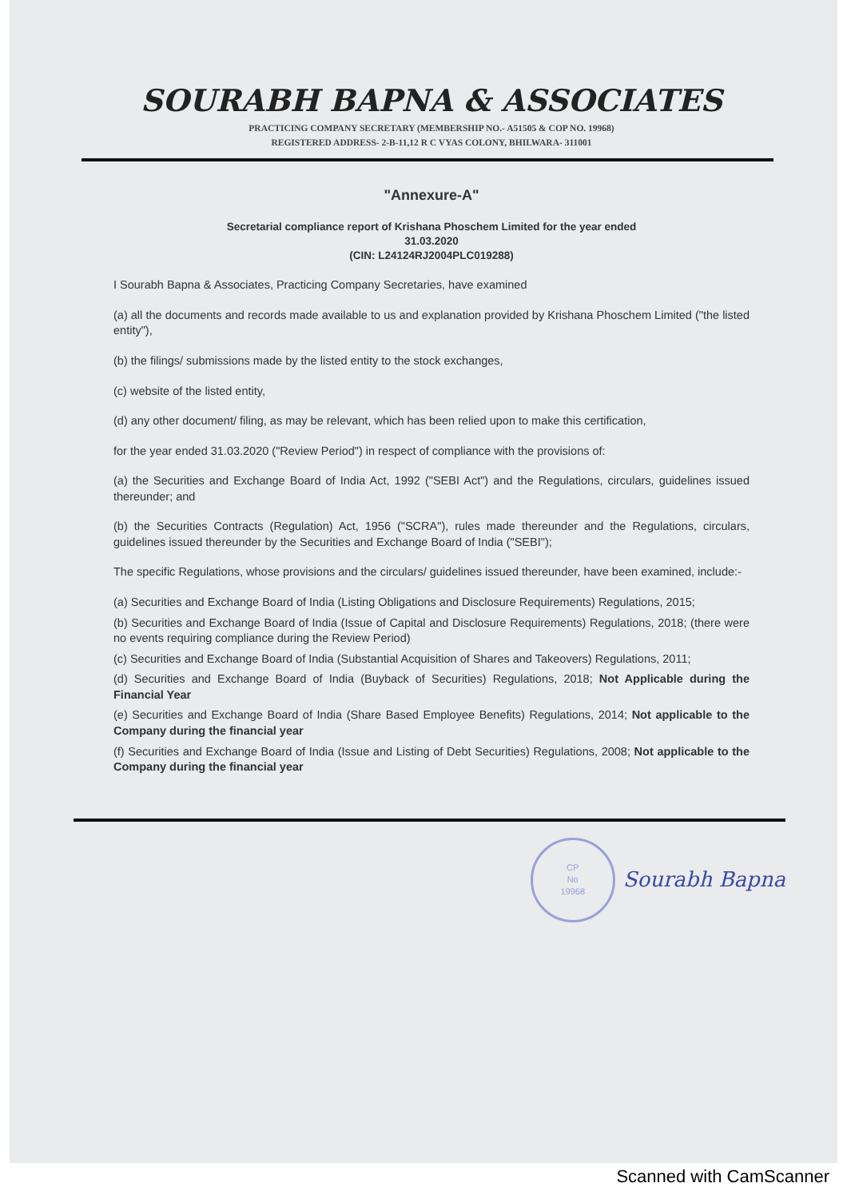SOURABH BAPNA & ASSOCIATES
PRACTICING COMPANY SECRETARY (MEMBERSHIP NO.- A51505 & COP NO. 19968)
REGISTERED ADDRESS- 2-B-11,12 R C VYAS COLONY, BHILWARA- 311001
"Annexure-A"
Secretarial compliance report of Krishana Phoschem Limited for the year ended
31.03.2020
(CIN: L24124RJ2004PLC019288)
I Sourabh Bapna & Associates, Practicing Company Secretaries, have examined
(a) all the documents and records made available to us and explanation provided by Krishana Phoschem Limited ("the listed entity"),
(b) the filings/ submissions made by the listed entity to the stock exchanges,
(c) website of the listed entity,
(d) any other document/ filing, as may be relevant, which has been relied upon to make this certification,
for the year ended 31.03.2020 ("Review Period") in respect of compliance with the provisions of:
(a) the Securities and Exchange Board of India Act, 1992 ("SEBI Act") and the Regulations, circulars, guidelines issued thereunder; and
(b) the Securities Contracts (Regulation) Act, 1956 ("SCRA"), rules made thereunder and the Regulations, circulars, guidelines issued thereunder by the Securities and Exchange Board of India ("SEBI");
The specific Regulations, whose provisions and the circulars/ guidelines issued thereunder, have been examined, include:-
(a) Securities and Exchange Board of India (Listing Obligations and Disclosure Requirements) Regulations, 2015;
(b) Securities and Exchange Board of India (Issue of Capital and Disclosure Requirements) Regulations, 2018; (there were no events requiring compliance during the Review Period)
(c) Securities and Exchange Board of India (Substantial Acquisition of Shares and Takeovers) Regulations, 2011;
(d) Securities and Exchange Board of India (Buyback of Securities) Regulations, 2018; Not Applicable during the Financial Year
(e) Securities and Exchange Board of India (Share Based Employee Benefits) Regulations, 2014; Not applicable to the Company during the financial year
(f) Securities and Exchange Board of India (Issue and Listing of Debt Securities) Regulations, 2008; Not applicable to the Company during the financial year
CP
No
19968
Sourabh Bapna
Scanned with CamScanner